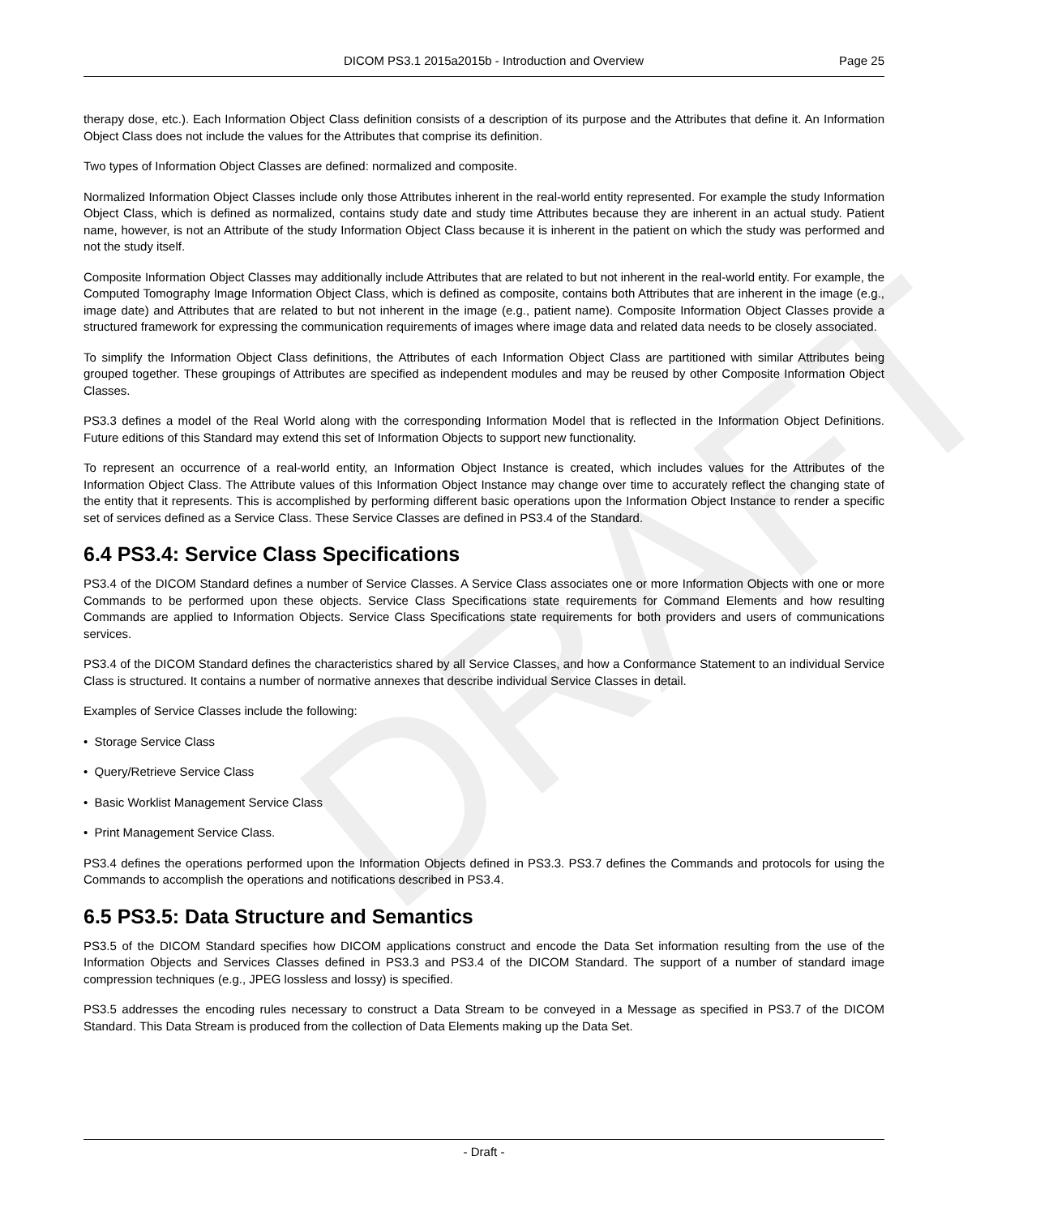DRAFT
DICOM PS3.1 2015a2015b - Introduction and Overview Page 25
therapy dose, etc.). Each Information Object Class definition consists of a description of its purpose and the Attributes that define it. An Information Object Class does not include the values for the Attributes that comprise its definition.
Two types of Information Object Classes are defined: normalized and composite.
Normalized Information Object Classes include only those Attributes inherent in the real-world entity represented. For example the study Information Object Class, which is defined as normalized, contains study date and study time Attributes because they are inherent in an actual study. Patient name, however, is not an Attribute of the study Information Object Class because it is inherent in the patient on which the study was performed and not the study itself.
Composite Information Object Classes may additionally include Attributes that are related to but not inherent in the real-world entity. For example, the Computed Tomography Image Information Object Class, which is defined as composite, contains both Attributes that are inherent in the image (e.g., image date) and Attributes that are related to but not inherent in the image (e.g., patient name). Composite Information Object Classes provide a structured framework for expressing the communication requirements of images where image data and related data needs to be closely associated.
To simplify the Information Object Class definitions, the Attributes of each Information Object Class are partitioned with similar Attributes being grouped together. These groupings of Attributes are specified as independent modules and may be reused by other Composite Information Object Classes.
PS3.3 defines a model of the Real World along with the corresponding Information Model that is reflected in the Information Object Definitions. Future editions of this Standard may extend this set of Information Objects to support new functionality.
To represent an occurrence of a real-world entity, an Information Object Instance is created, which includes values for the Attributes of the Information Object Class. The Attribute values of this Information Object Instance may change over time to accurately reflect the changing state of the entity that it represents. This is accomplished by performing different basic operations upon the Information Object Instance to render a specific set of services defined as a Service Class. These Service Classes are defined in PS3.4 of the Standard.
6.4 PS3.4: Service Class Specifications
PS3.4 of the DICOM Standard defines a number of Service Classes. A Service Class associates one or more Information Objects with one or more Commands to be performed upon these objects. Service Class Specifications state requirements for Command Elements and how resulting Commands are applied to Information Objects. Service Class Specifications state requirements for both providers and users of communications services.
PS3.4 of the DICOM Standard defines the characteristics shared by all Service Classes, and how a Conformance Statement to an individual Service Class is structured. It contains a number of normative annexes that describe individual Service Classes in detail.
Examples of Service Classes include the following:
• Storage Service Class
• Query/Retrieve Service Class
• Basic Worklist Management Service Class
• Print Management Service Class.
PS3.4 defines the operations performed upon the Information Objects defined in PS3.3. PS3.7 defines the Commands and protocols for using the Commands to accomplish the operations and notifications described in PS3.4.
6.5 PS3.5: Data Structure and Semantics
PS3.5 of the DICOM Standard specifies how DICOM applications construct and encode the Data Set information resulting from the use of the Information Objects and Services Classes defined in PS3.3 and PS3.4 of the DICOM Standard. The support of a number of standard image compression techniques (e.g., JPEG lossless and lossy) is specified.
PS3.5 addresses the encoding rules necessary to construct a Data Stream to be conveyed in a Message as specified in PS3.7 of the DICOM Standard. This Data Stream is produced from the collection of Data Elements making up the Data Set.
- Draft -